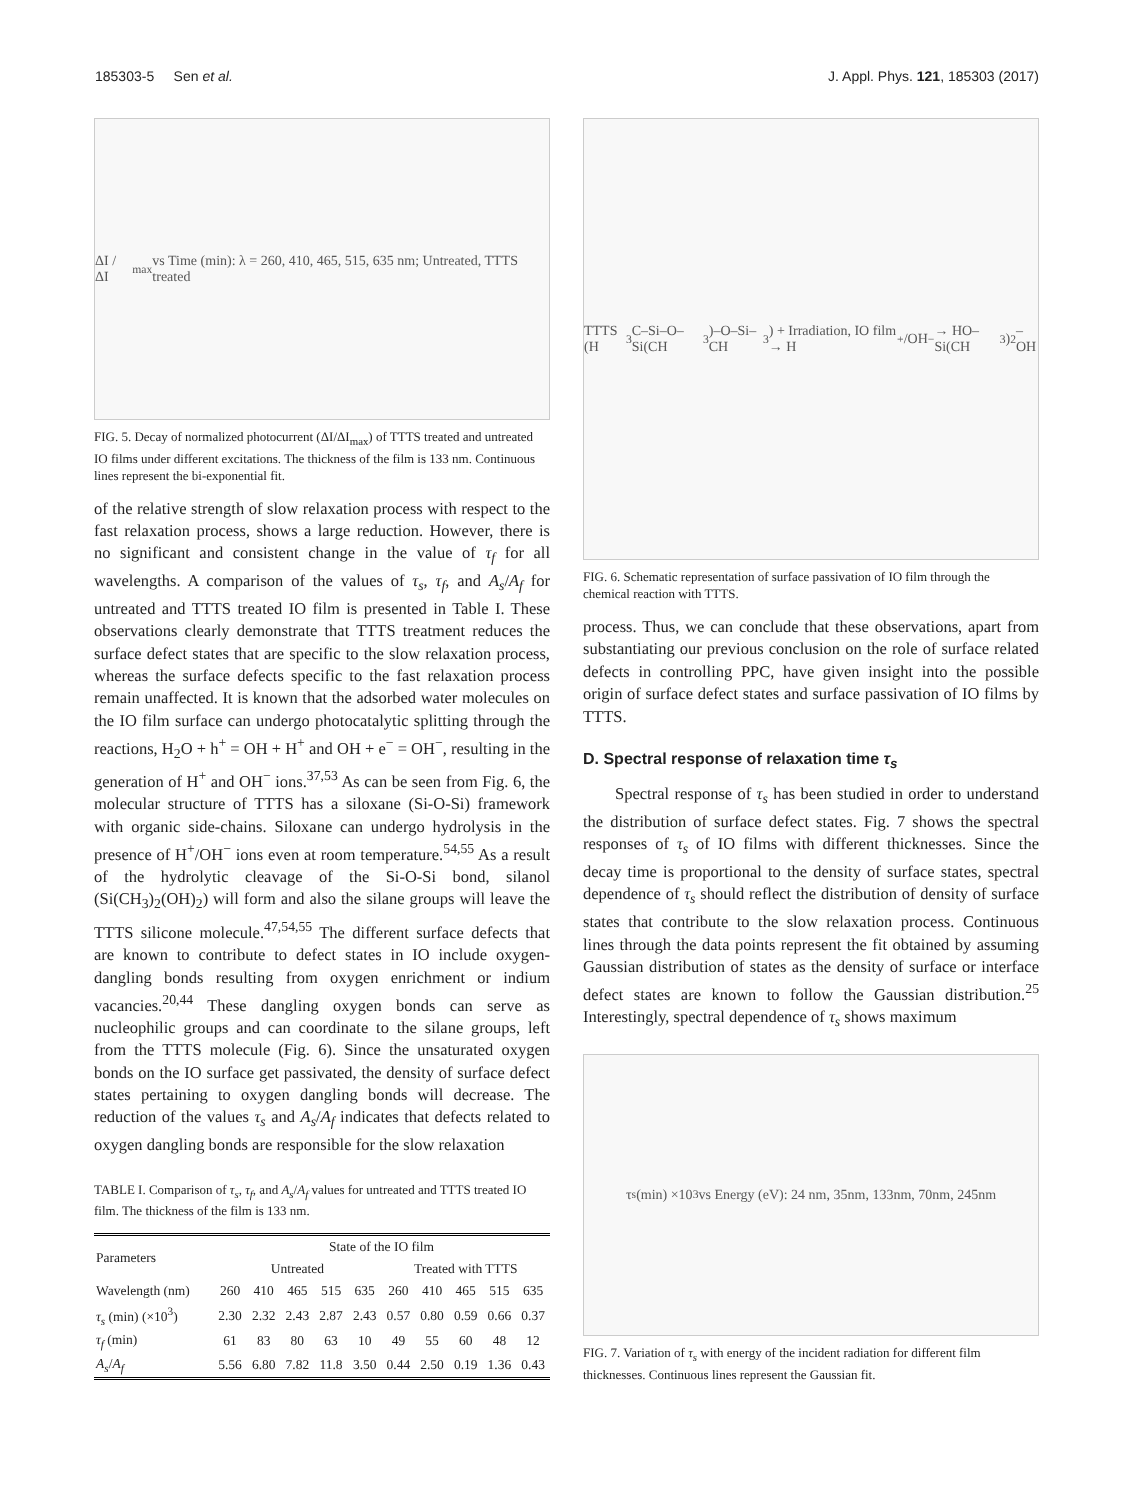185303-5 Sen et al. J. Appl. Phys. 121, 185303 (2017)
ΔI / ΔI<sub>max</sub> vs Time (min): λ = 260, 410, 465, 515, 635 nm; Untreated, TTTS treated
FIG. 5. Decay of normalized photocurrent (ΔI/ΔI<sub>max</sub>) of TTTS treated and untreated IO films under different excitations. The thickness of the film is 133 nm. Continuous lines represent the bi-exponential fit.
of the relative strength of slow relaxation process with respect to the fast relaxation process, shows a large reduction. However, there is no significant and consistent change in the value of τ<sub>f</sub> for all wavelengths. A comparison of the values of τ<sub>s</sub>, τ<sub>f</sub>, and A<sub>s</sub>/A<sub>f</sub> for untreated and TTTS treated IO film is presented in Table I. These observations clearly demonstrate that TTTS treatment reduces the surface defect states that are specific to the slow relaxation process, whereas the surface defects specific to the fast relaxation process remain unaffected. It is known that the adsorbed water molecules on the IO film surface can undergo photocatalytic splitting through the reactions, H<sub>2</sub>O + h<sup>+</sup> = OH + H<sup>+</sup> and OH + e<sup>−</sup> = OH<sup>−</sup>, resulting in the generation of H<sup>+</sup> and OH<sup>−</sup> ions.<sup>37,53</sup> As can be seen from Fig. 6, the molecular structure of TTTS has a siloxane (Si-O-Si) framework with organic side-chains. Siloxane can undergo hydrolysis in the presence of H<sup>+</sup>/OH<sup>−</sup> ions even at room temperature.<sup>54,55</sup> As a result of the hydrolytic cleavage of the Si-O-Si bond, silanol (Si(CH<sub>3</sub>)<sub>2</sub>(OH)<sub>2</sub>) will form and also the silane groups will leave the TTTS silicone molecule.<sup>47,54,55</sup> The different surface defects that are known to contribute to defect states in IO include oxygen-dangling bonds resulting from oxygen enrichment or indium vacancies.<sup>20,44</sup> These dangling oxygen bonds can serve as nucleophilic groups and can coordinate to the silane groups, left from the TTTS molecule (Fig. 6). Since the unsaturated oxygen bonds on the IO surface get passivated, the density of surface defect states pertaining to oxygen dangling bonds will decrease. The reduction of the values τ<sub>s</sub> and A<sub>s</sub>/A<sub>f</sub> indicates that defects related to oxygen dangling bonds are responsible for the slow relaxation
TABLE I. Comparison of τ<sub>s</sub>, τ<sub>f</sub>, and A<sub>s</sub>/A<sub>f</sub> values for untreated and TTTS treated IO film. The thickness of the film is 133 nm.
| Parameters | State of the IO film | | | | | | | | | |
| --- | --- | --- | --- | --- | --- | --- | --- | --- | --- | --- |
| | Untreated | | | | | Treated with TTTS | | | | |
| Wavelength (nm) | 260 | 410 | 465 | 515 | 635 | 260 | 410 | 465 | 515 | 635 |
| τ<sub>s</sub> (min) (×10<sup>3</sup>) | 2.30 | 2.32 | 2.43 | 2.87 | 2.43 | 0.57 | 0.80 | 0.59 | 0.66 | 0.37 |
| τ<sub>f</sub> (min) | 61 | 83 | 80 | 63 | 10 | 49 | 55 | 60 | 48 | 12 |
| A<sub>s</sub> / A<sub>f</sub> | 5.56 | 6.80 | 7.82 | 11.8 | 3.50 | 0.44 | 2.50 | 0.19 | 1.36 | 0.43 |
TTTS (H<sub>3</sub>C–Si–O–Si(CH<sub>3</sub>)–O–Si–CH<sub>3</sub>) + Irradiation, IO film → H<sup>+</sup>/OH<sup>−</sup> → HO–Si(CH<sub>3</sub>)<sub>2</sub>–OH
FIG. 6. Schematic representation of surface passivation of IO film through the chemical reaction with TTTS.
process. Thus, we can conclude that these observations, apart from substantiating our previous conclusion on the role of surface related defects in controlling PPC, have given insight into the possible origin of surface defect states and surface passivation of IO films by TTTS.
D. Spectral response of relaxation time τ<sub>s</sub>
Spectral response of τ<sub>s</sub> has been studied in order to understand the distribution of surface defect states. Fig. 7 shows the spectral responses of τ<sub>s</sub> of IO films with different thicknesses. Since the decay time is proportional to the density of surface states, spectral dependence of τ<sub>s</sub> should reflect the distribution of density of surface states that contribute to the slow relaxation process. Continuous lines through the data points represent the fit obtained by assuming Gaussian distribution of states as the density of surface or interface defect states are known to follow the Gaussian distribution.<sup>25</sup> Interestingly, spectral dependence of τ<sub>s</sub> shows maximum
τ<sub>s</sub>(min) ×10<sup>3</sup> vs Energy (eV): 24 nm, 35nm, 133nm, 70nm, 245nm
FIG. 7. Variation of τ<sub>s</sub> with energy of the incident radiation for different film thicknesses. Continuous lines represent the Gaussian fit.